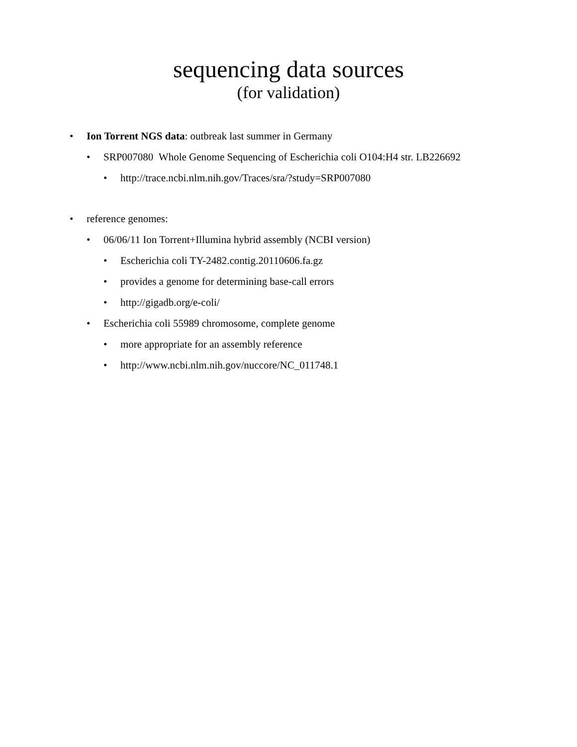sequencing data sources
(for validation)
• Ion Torrent NGS data: outbreak last summer in Germany
• SRP007080 Whole Genome Sequencing of Escherichia coli O104:H4 str. LB226692
• http://trace.ncbi.nlm.nih.gov/Traces/sra/?study=SRP007080
• reference genomes:
• 06/06/11 Ion Torrent+Illumina hybrid assembly (NCBI version)
• Escherichia coli TY-2482.contig.20110606.fa.gz
• provides a genome for determining base-call errors
• http://gigadb.org/e-coli/
• Escherichia coli 55989 chromosome, complete genome
• more appropriate for an assembly reference
• http://www.ncbi.nlm.nih.gov/nuccore/NC_011748.1